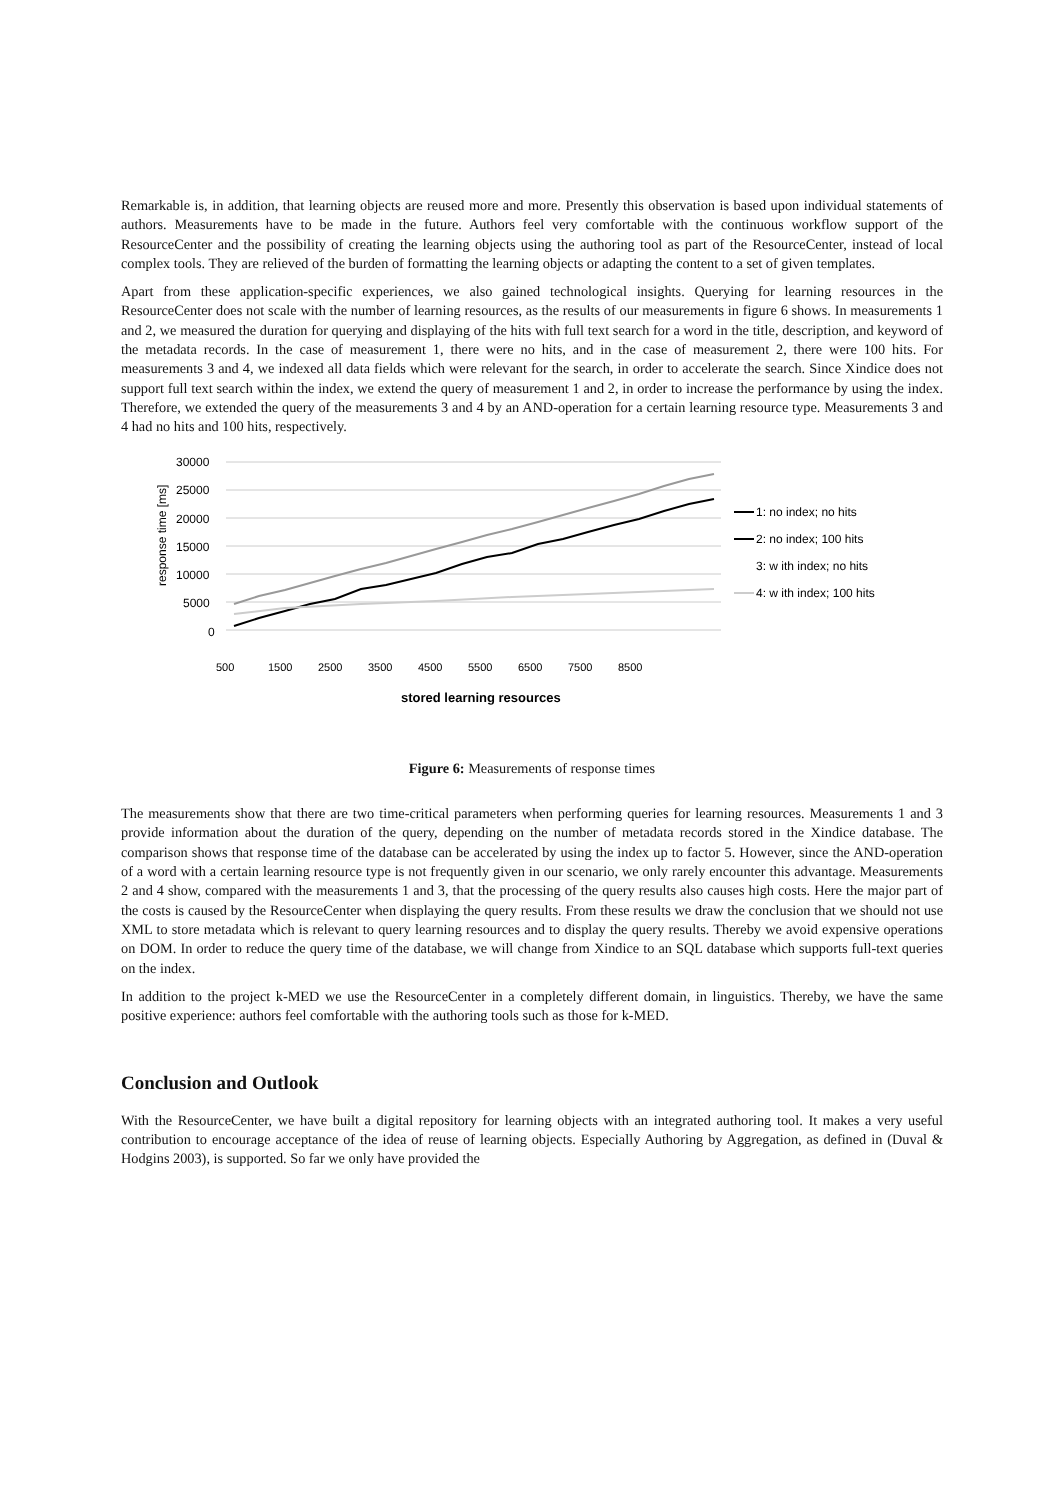Remarkable is, in addition, that learning objects are reused more and more. Presently this observation is based upon individual statements of authors. Measurements have to be made in the future. Authors feel very comfortable with the continuous workflow support of the ResourceCenter and the possibility of creating the learning objects using the authoring tool as part of the ResourceCenter, instead of local complex tools. They are relieved of the burden of formatting the learning objects or adapting the content to a set of given templates.
Apart from these application-specific experiences, we also gained technological insights. Querying for learning resources in the ResourceCenter does not scale with the number of learning resources, as the results of our measurements in figure 6 shows. In measurements 1 and 2, we measured the duration for querying and displaying of the hits with full text search for a word in the title, description, and keyword of the metadata records. In the case of measurement 1, there were no hits, and in the case of measurement 2, there were 100 hits. For measurements 3 and 4, we indexed all data fields which were relevant for the search, in order to accelerate the search. Since Xindice does not support full text search within the index, we extend the query of measurement 1 and 2, in order to increase the performance by using the index. Therefore, we extended the query of the measurements 3 and 4 by an AND-operation for a certain learning resource type. Measurements 3 and 4 had no hits and 100 hits, respectively.
30000
25000
20000
15000
10000
5000
0
response time [ms]
500
1500
2500
3500
4500
5500
6500
7500
8500
stored learning resources
1: no index; no hits
2: no index; 100 hits
3: w ith index; no hits
4: w ith index; 100 hits
Figure 6: Measurements of response times
The measurements show that there are two time-critical parameters when performing queries for learning resources. Measurements 1 and 3 provide information about the duration of the query, depending on the number of metadata records stored in the Xindice database. The comparison shows that response time of the database can be accelerated by using the index up to factor 5. However, since the AND-operation of a word with a certain learning resource type is not frequently given in our scenario, we only rarely encounter this advantage. Measurements 2 and 4 show, compared with the measurements 1 and 3, that the processing of the query results also causes high costs. Here the major part of the costs is caused by the ResourceCenter when displaying the query results. From these results we draw the conclusion that we should not use XML to store metadata which is relevant to query learning resources and to display the query results. Thereby we avoid expensive operations on DOM. In order to reduce the query time of the database, we will change from Xindice to an SQL database which supports full-text queries on the index.
In addition to the project k-MED we use the ResourceCenter in a completely different domain, in linguistics. Thereby, we have the same positive experience: authors feel comfortable with the authoring tools such as those for k-MED.
Conclusion and Outlook
With the ResourceCenter, we have built a digital repository for learning objects with an integrated authoring tool. It makes a very useful contribution to encourage acceptance of the idea of reuse of learning objects. Especially Authoring by Aggregation, as defined in (Duval & Hodgins 2003), is supported. So far we only have provided the